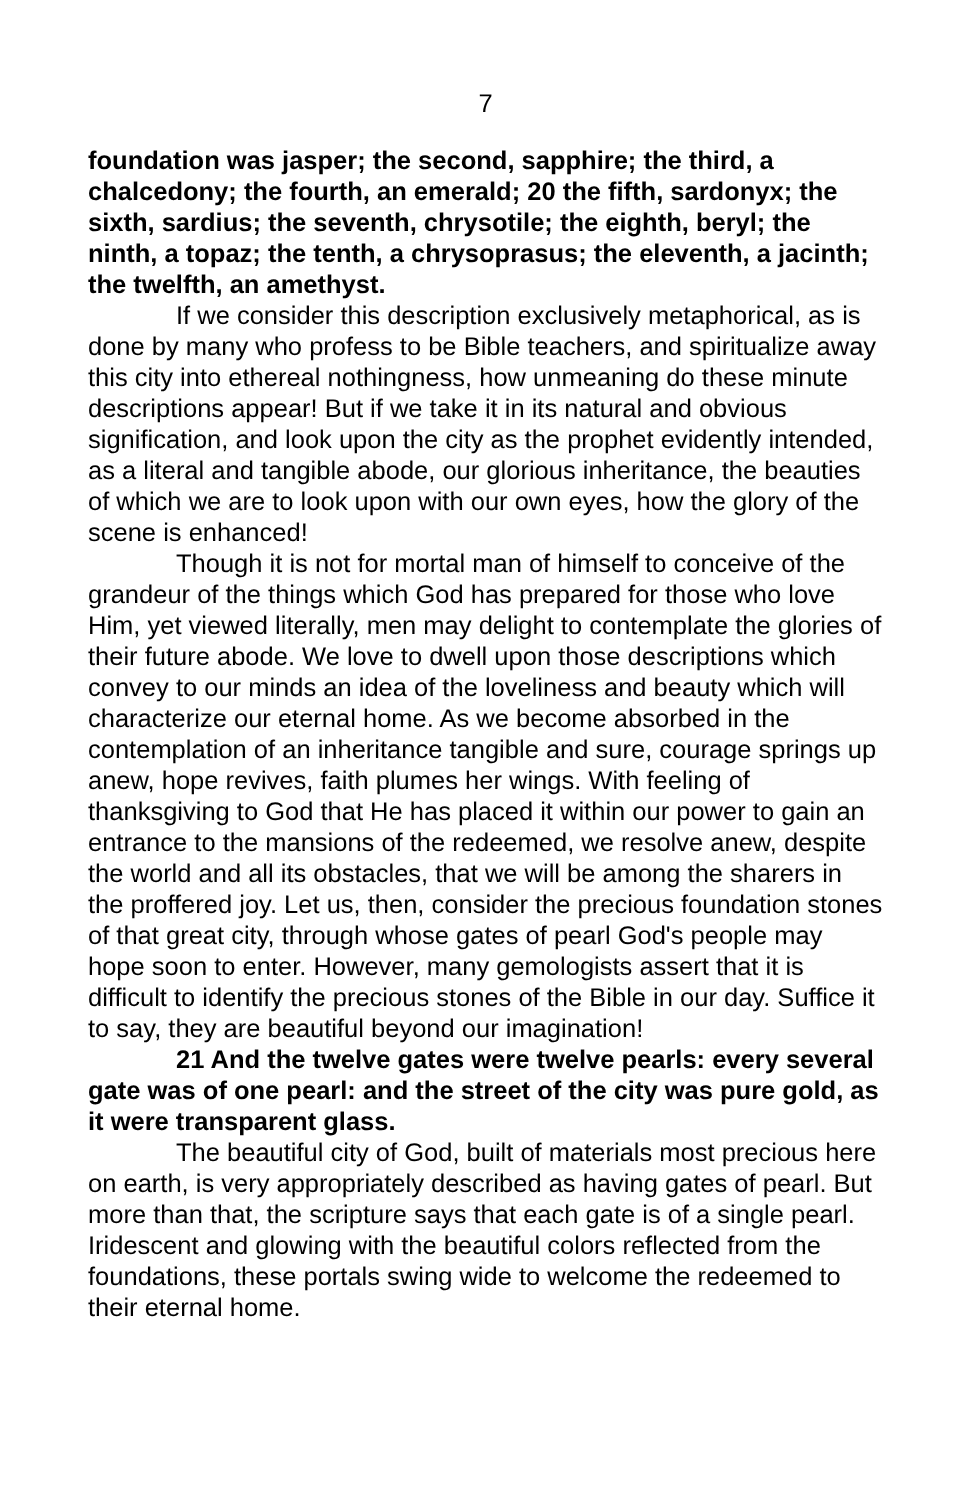7
foundation was jasper; the second, sapphire; the third, a chalcedony; the fourth, an emerald; 20 the fifth, sardonyx; the sixth, sardius; the seventh, chrysotile; the eighth, beryl; the ninth, a topaz; the tenth, a chrysoprasus; the eleventh, a jacinth; the twelfth, an amethyst.
If we consider this description exclusively metaphorical, as is done by many who profess to be Bible teachers, and spiritualize away this city into ethereal nothingness, how unmeaning do these minute descriptions appear! But if we take it in its natural and obvious signification, and look upon the city as the prophet evidently intended, as a literal and tangible abode, our glorious inheritance, the beauties of which we are to look upon with our own eyes, how the glory of the scene is enhanced!
Though it is not for mortal man of himself to conceive of the grandeur of the things which God has prepared for those who love Him, yet viewed literally, men may delight to contemplate the glories of their future abode. We love to dwell upon those descriptions which convey to our minds an idea of the loveliness and beauty which will characterize our eternal home. As we become absorbed in the contemplation of an inheritance tangible and sure, courage springs up anew, hope revives, faith plumes her wings. With feeling of thanksgiving to God that He has placed it within our power to gain an entrance to the mansions of the redeemed, we resolve anew, despite the world and all its obstacles, that we will be among the sharers in the proffered joy. Let us, then, consider the precious foundation stones of that great city, through whose gates of pearl God's people may hope soon to enter. However, many gemologists assert that it is difficult to identify the precious stones of the Bible in our day. Suffice it to say, they are beautiful beyond our imagination!
21 And the twelve gates were twelve pearls: every several gate was of one pearl: and the street of the city was pure gold, as it were transparent glass.
The beautiful city of God, built of materials most precious here on earth, is very appropriately described as having gates of pearl. But more than that, the scripture says that each gate is of a single pearl. Iridescent and glowing with the beautiful colors reflected from the foundations, these portals swing wide to welcome the redeemed to their eternal home.